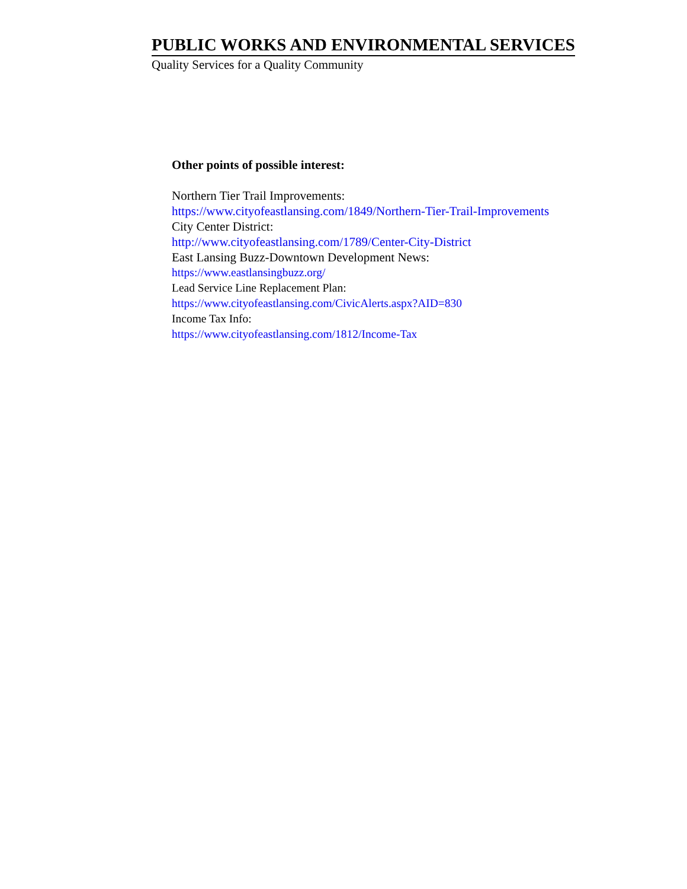PUBLIC WORKS AND ENVIRONMENTAL SERVICES
Quality Services for a Quality Community
Other points of possible interest:
Northern Tier Trail Improvements:
https://www.cityofeastlansing.com/1849/Northern-Tier-Trail-Improvements
City Center District:
http://www.cityofeastlansing.com/1789/Center-City-District
East Lansing Buzz-Downtown Development News:
https://www.eastlansingbuzz.org/
Lead Service Line Replacement Plan:
https://www.cityofeastlansing.com/CivicAlerts.aspx?AID=830
Income Tax Info:
https://www.cityofeastlansing.com/1812/Income-Tax